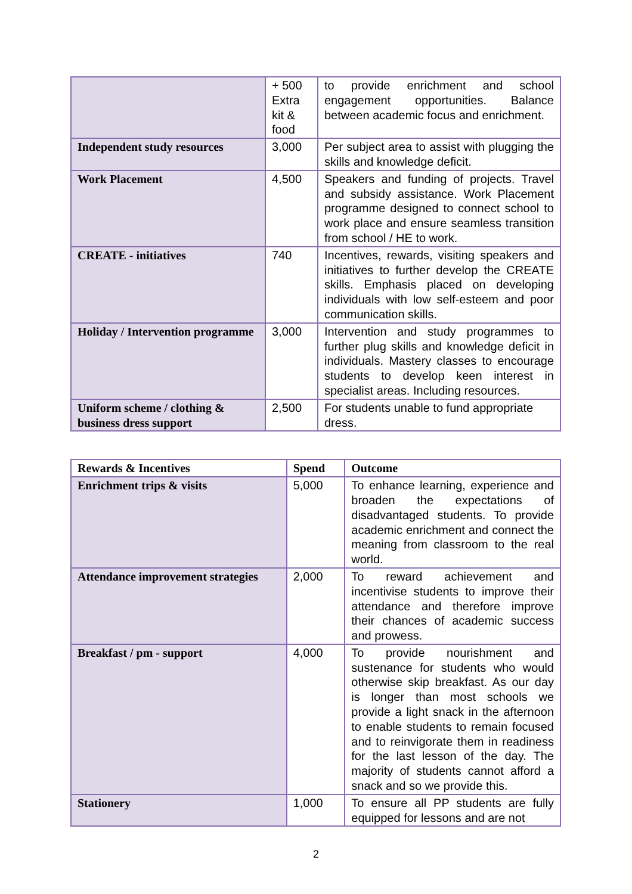| | + 500 Extra kit & food | to provide enrichment and school engagement opportunities. Balance between academic focus and enrichment. |
| Independent study resources | 3,000 | Per subject area to assist with plugging the skills and knowledge deficit. |
| Work Placement | 4,500 | Speakers and funding of projects. Travel and subsidy assistance. Work Placement programme designed to connect school to work place and ensure seamless transition from school / HE to work. |
| CREATE - initiatives | 740 | Incentives, rewards, visiting speakers and initiatives to further develop the CREATE skills. Emphasis placed on developing individuals with low self-esteem and poor communication skills. |
| Holiday / Intervention programme | 3,000 | Intervention and study programmes to further plug skills and knowledge deficit in individuals. Mastery classes to encourage students to develop keen interest in specialist areas. Including resources. |
| Uniform scheme / clothing & business dress support | 2,500 | For students unable to fund appropriate dress. |
| Rewards & Incentives | Spend | Outcome |
| --- | --- | --- |
| Enrichment trips & visits | 5,000 | To enhance learning, experience and broaden the expectations of disadvantaged students. To provide academic enrichment and connect the meaning from classroom to the real world. |
| Attendance improvement strategies | 2,000 | To reward achievement and incentivise students to improve their attendance and therefore improve their chances of academic success and prowess. |
| Breakfast / pm - support | 4,000 | To provide nourishment and sustenance for students who would otherwise skip breakfast. As our day is longer than most schools we provide a light snack in the afternoon to enable students to remain focused and to reinvigorate them in readiness for the last lesson of the day. The majority of students cannot afford a snack and so we provide this. |
| Stationery | 1,000 | To ensure all PP students are fully equipped for lessons and are not |
2